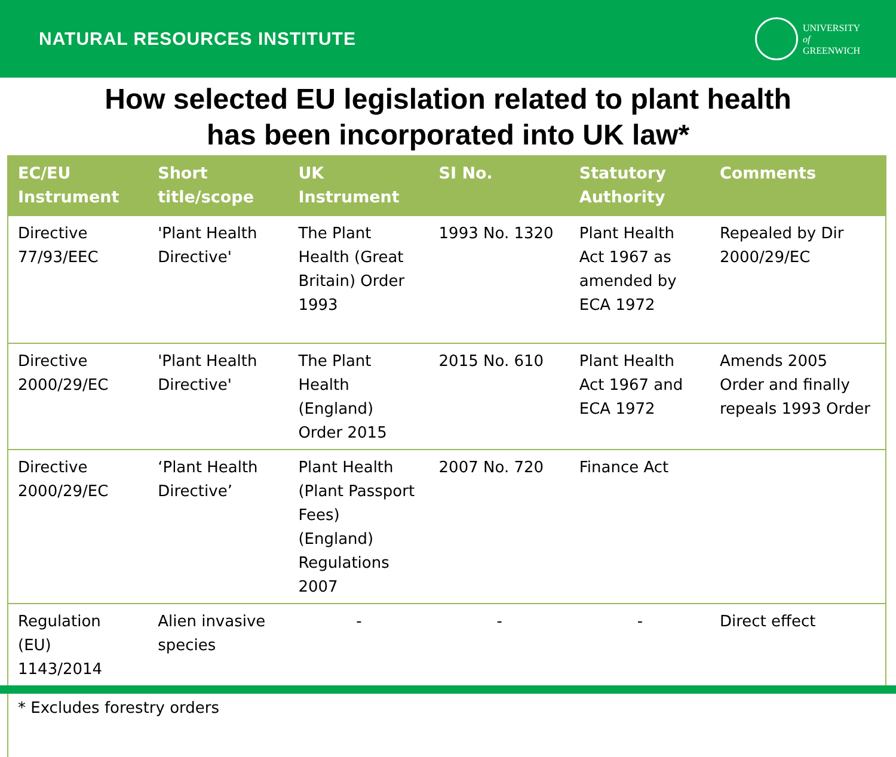NATURAL RESOURCES INSTITUTE
UNIVERSITY
of
GREENWICH
How selected EU legislation related to plant health
has been incorporated into UK law*
| EC/EU Instrument | Short title/scope | UK Instrument | SI No. | Statutory Authority | Comments |
| --- | --- | --- | --- | --- | --- |
| Directive 77/93/EEC | 'Plant Health Directive' | The Plant Health (Great Britain) Order 1993 | 1993 No. 1320 | Plant Health Act 1967 as amended by ECA 1972 | Repealed by Dir 2000/29/EC |
| Directive 2000/29/EC | 'Plant Health Directive' | The Plant Health (England) Order 2015 | 2015 No. 610 | Plant Health Act 1967 and ECA 1972 | Amends 2005 Order and finally repeals 1993 Order |
| Directive 2000/29/EC | ‘Plant Health Directive’ | Plant Health (Plant Passport Fees) (England) Regulations 2007 | 2007 No. 720 | Finance Act | |
| Regulation (EU) 1143/2014 | Alien invasive species | - | - | - | Direct effect |
* Excludes forestry orders